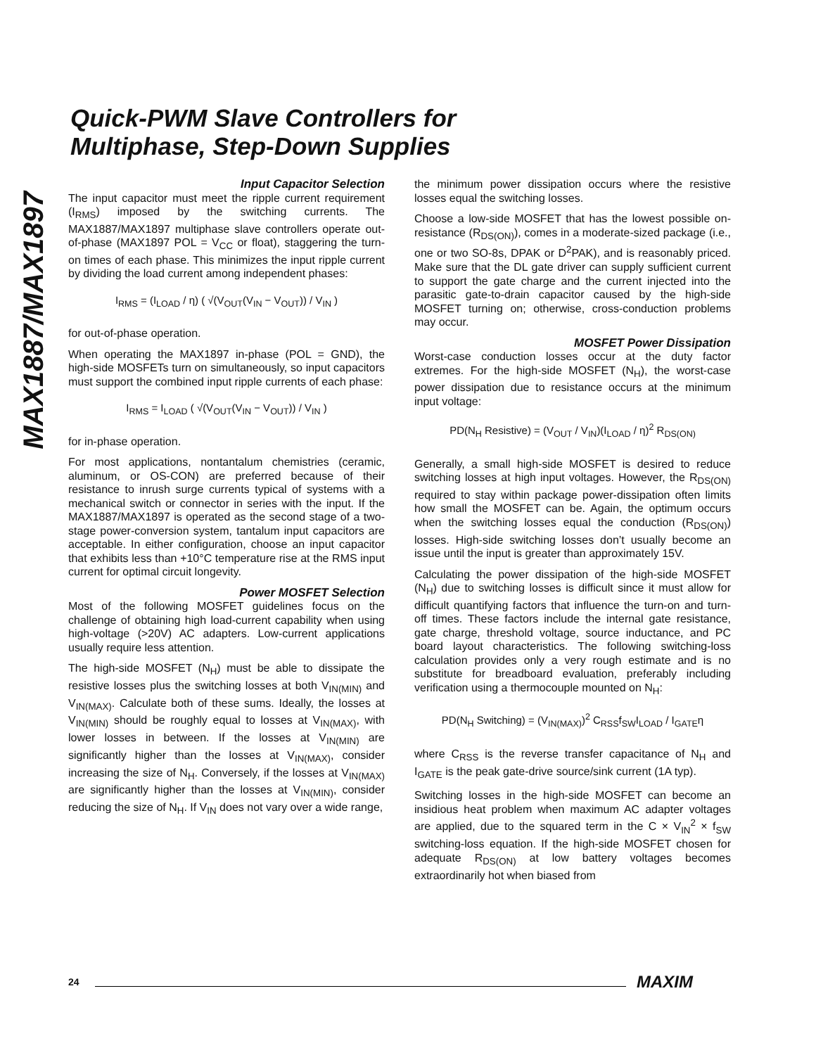MAX1887/MAX1897
Quick-PWM Slave Controllers for
Multiphase, Step-Down Supplies
Input Capacitor Selection
The input capacitor must meet the ripple current requirement (I<sub>RMS</sub>) imposed by the switching currents. The MAX1887/MAX1897 multiphase slave controllers operate out-of-phase (MAX1897 POL = V<sub>CC</sub> or float), staggering the turn-on times of each phase. This minimizes the input ripple current by dividing the load current among independent phases:
I<sub>RMS</sub> = (I<sub>LOAD</sub> / η) ( √(V<sub>OUT</sub>(V<sub>IN</sub> − V<sub>OUT</sub>)) / V<sub>IN</sub> )
for out-of-phase operation.
When operating the MAX1897 in-phase (POL = GND), the high-side MOSFETs turn on simultaneously, so input capacitors must support the combined input ripple currents of each phase:
I<sub>RMS</sub> = I<sub>LOAD</sub> ( √(V<sub>OUT</sub>(V<sub>IN</sub> − V<sub>OUT</sub>)) / V<sub>IN</sub> )
for in-phase operation.
For most applications, nontantalum chemistries (ceramic, aluminum, or OS-CON) are preferred because of their resistance to inrush surge currents typical of systems with a mechanical switch or connector in series with the input. If the MAX1887/MAX1897 is operated as the second stage of a two-stage power-conversion system, tantalum input capacitors are acceptable. In either configuration, choose an input capacitor that exhibits less than +10°C temperature rise at the RMS input current for optimal circuit longevity.
Power MOSFET Selection
Most of the following MOSFET guidelines focus on the challenge of obtaining high load-current capability when using high-voltage (>20V) AC adapters. Low-current applications usually require less attention.
The high-side MOSFET (N<sub>H</sub>) must be able to dissipate the resistive losses plus the switching losses at both V<sub>IN(MIN)</sub> and V<sub>IN(MAX)</sub>. Calculate both of these sums. Ideally, the losses at V<sub>IN(MIN)</sub> should be roughly equal to losses at V<sub>IN(MAX)</sub>, with lower losses in between. If the losses at V<sub>IN(MIN)</sub> are significantly higher than the losses at V<sub>IN(MAX)</sub>, consider increasing the size of N<sub>H</sub>. Conversely, if the losses at V<sub>IN(MAX)</sub> are significantly higher than the losses at V<sub>IN(MIN)</sub>, consider reducing the size of N<sub>H</sub>. If V<sub>IN</sub> does not vary over a wide range,
the minimum power dissipation occurs where the resistive losses equal the switching losses.
Choose a low-side MOSFET that has the lowest possible on-resistance (R<sub>DS(ON)</sub>), comes in a moderate-sized package (i.e., one or two SO-8s, DPAK or D<sup>2</sup>PAK), and is reasonably priced. Make sure that the DL gate driver can supply sufficient current to support the gate charge and the current injected into the parasitic gate-to-drain capacitor caused by the high-side MOSFET turning on; otherwise, cross-conduction problems may occur.
MOSFET Power Dissipation
Worst-case conduction losses occur at the duty factor extremes. For the high-side MOSFET (N<sub>H</sub>), the worst-case power dissipation due to resistance occurs at the minimum input voltage:
PD(N<sub>H</sub> Resistive) = (V<sub>OUT</sub> / V<sub>IN</sub>)(I<sub>LOAD</sub> / η)<sup>2</sup> R<sub>DS(ON)</sub>
Generally, a small high-side MOSFET is desired to reduce switching losses at high input voltages. However, the R<sub>DS(ON)</sub> required to stay within package power-dissipation often limits how small the MOSFET can be. Again, the optimum occurs when the switching losses equal the conduction (R<sub>DS(ON)</sub>) losses. High-side switching losses don’t usually become an issue until the input is greater than approximately 15V.
Calculating the power dissipation of the high-side MOSFET (N<sub>H</sub>) due to switching losses is difficult since it must allow for difficult quantifying factors that influence the turn-on and turn-off times. These factors include the internal gate resistance, gate charge, threshold voltage, source inductance, and PC board layout characteristics. The following switching-loss calculation provides only a very rough estimate and is no substitute for breadboard evaluation, preferably including verification using a thermocouple mounted on N<sub>H</sub>:
PD(N<sub>H</sub> Switching) = (V<sub>IN(MAX)</sub>)<sup>2</sup> C<sub>RSS</sub>f<sub>SW</sub>I<sub>LOAD</sub> / I<sub>GATE</sub>η
where C<sub>RSS</sub> is the reverse transfer capacitance of N<sub>H</sub> and I<sub>GATE</sub> is the peak gate-drive source/sink current (1A typ).
Switching losses in the high-side MOSFET can become an insidious heat problem when maximum AC adapter voltages are applied, due to the squared term in the C × V<sub>IN</sub><sup>2</sup> × f<sub>SW</sub> switching-loss equation. If the high-side MOSFET chosen for adequate R<sub>DS(ON)</sub> at low battery voltages becomes extraordinarily hot when biased from
24 MAXIM